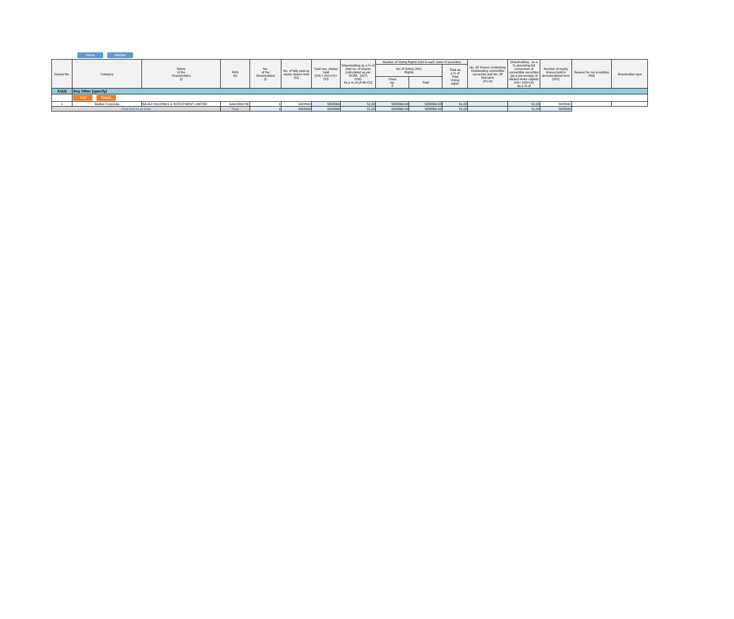Home Validate
| Searial No. | Category | Name of the Shareholders (I) | PAN (II) | No. of the Shareholders (I) | No. of fully paid up equity shares held (IV) | Total nos. shares held (VII) = (IV)+(V)+ (VI) | Shareholding as a % of total no. of shares (calculated as per SCRR, 1957) (VIII) As a % of (A+B+C2) | Number of Voting Rights held in each class of securities | | | No. Of Shares Underlying Outstanding convertible securities and No. Of Warrants (Xi) (a) | Shareholding , as a % assuming full conversion of convertible securities (as a percentage of diluted share capital) (XI)= (VII)+(X) As a % of | Number of equity shares held in dematerialized form (XIV) | Reason for not providing PAN | Shareholder type |
| --- | --- | --- | --- | --- | --- | --- | --- | --- | --- | --- | --- | --- | --- | --- | --- |
| | | | | | | | | No of Voting (XIV) Rights | | Total as a % of Total Voting rights | | | | | |
| | | | | | | | | Class eg: X | Total | | | | | | |
| A1(d) | Any Other (specify) | | | | | | | | | | | | | | |
| | Add Delete | | | | | | | | | | | | | | |
| 1 | Bodies Corporate | BAJAJ HOLDINGS & INVESTMENT LIMITED | AAACB3370K | 1 | 5828560 | 5828560 | 51.00 | 5828560.00 | 5828560.00 | 51.00 | | 51.00 | 5828560 | | |
| Click here to go back | | | Total | 1 | 5828560 | 5828560 | 51.00 | 5828560.00 | 5828560.00 | 51.00 | | 51.00 | 5828560 | | |